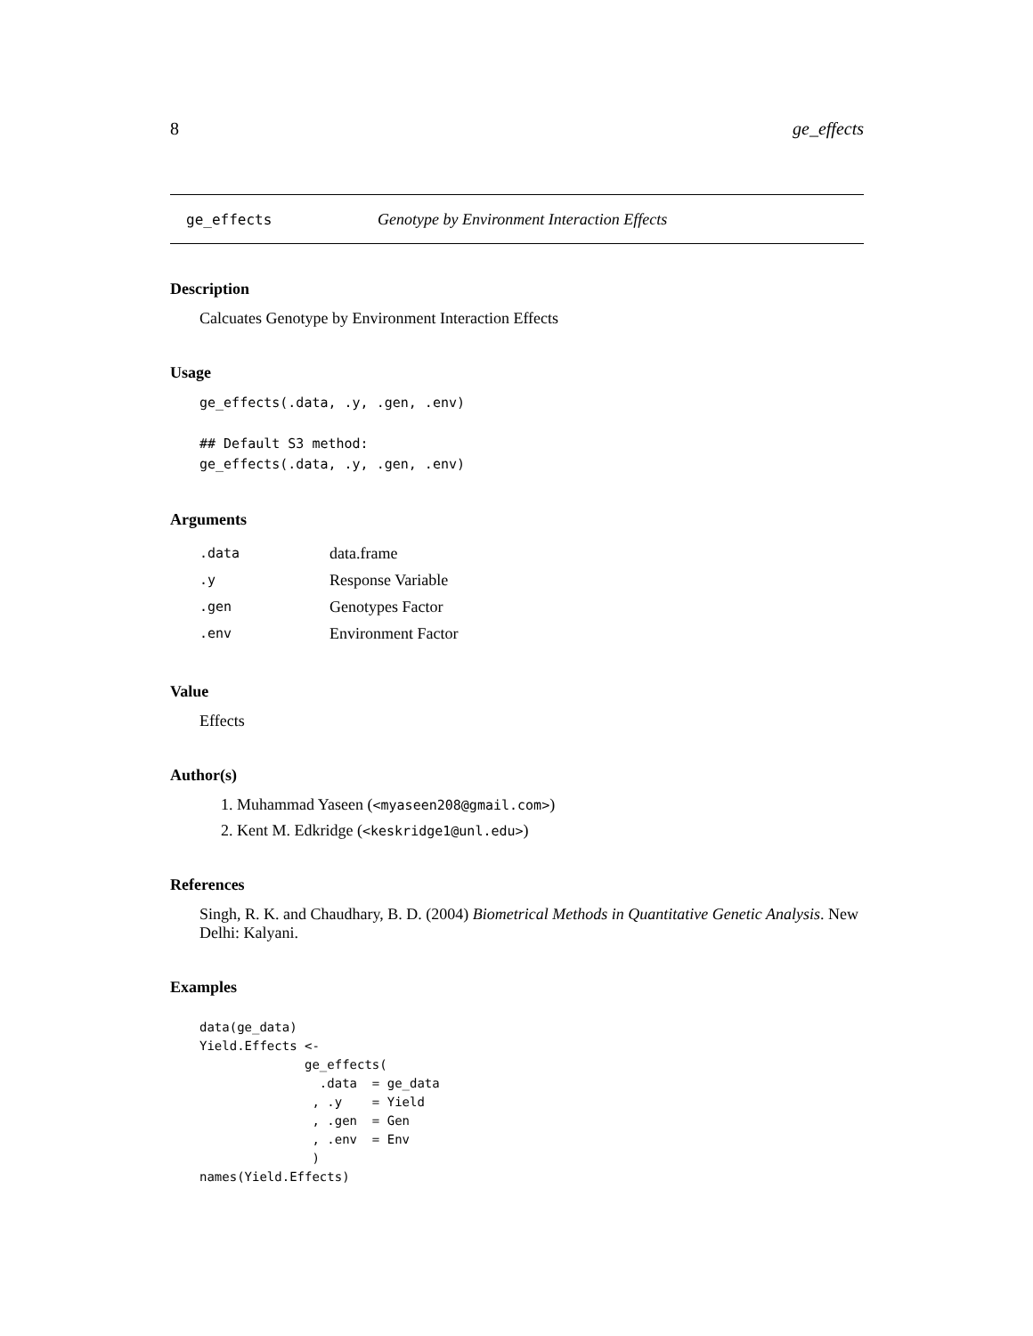8 ge_effects
ge_effects Genotype by Environment Interaction Effects
Description
Calcuates Genotype by Environment Interaction Effects
Usage
ge_effects(.data, .y, .gen, .env)

## Default S3 method:
ge_effects(.data, .y, .gen, .env)
Arguments
| .data | data.frame |
| .y | Response Variable |
| .gen | Genotypes Factor |
| .env | Environment Factor |
Value
Effects
Author(s)
1. Muhammad Yaseen (<myaseen208@gmail.com>)
2. Kent M. Edkridge (<keskridge1@unl.edu>)
References
Singh, R. K. and Chaudhary, B. D. (2004) Biometrical Methods in Quantitative Genetic Analysis. New Delhi: Kalyani.
Examples
data(ge_data)
Yield.Effects <-
              ge_effects(
                .data  = ge_data
               , .y    = Yield
               , .gen  = Gen
               , .env  = Env
               )
names(Yield.Effects)